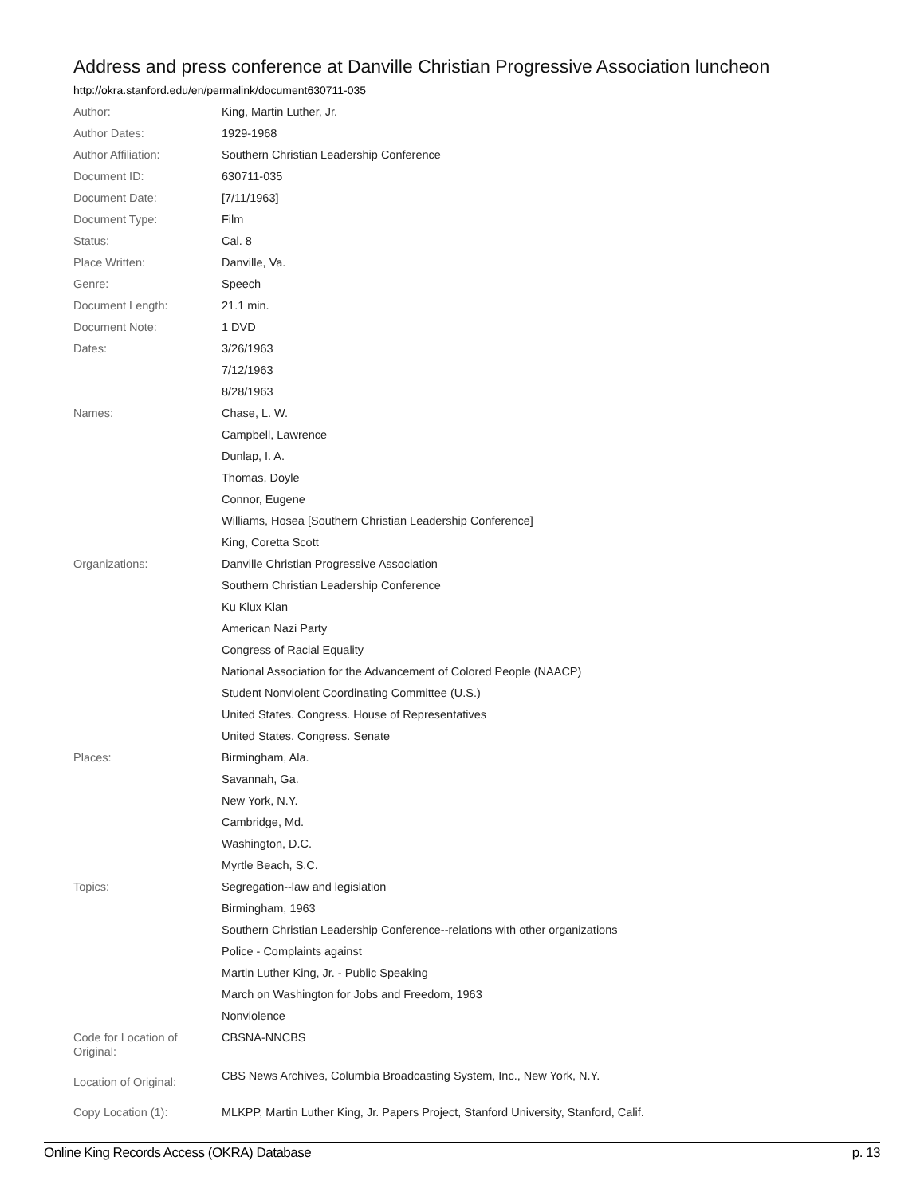Address and press conference at Danville Christian Progressive Association luncheon
http://okra.stanford.edu/en/permalink/document630711-035
| Author: | King, Martin Luther, Jr. |
| Author Dates: | 1929-1968 |
| Author Affiliation: | Southern Christian Leadership Conference |
| Document ID: | 630711-035 |
| Document Date: | [7/11/1963] |
| Document Type: | Film |
| Status: | Cal. 8 |
| Place Written: | Danville, Va. |
| Genre: | Speech |
| Document Length: | 21.1 min. |
| Document Note: | 1 DVD |
| Dates: | 3/26/1963 |
| | 7/12/1963 |
| | 8/28/1963 |
| Names: | Chase, L. W. |
| | Campbell, Lawrence |
| | Dunlap, I. A. |
| | Thomas, Doyle |
| | Connor, Eugene |
| | Williams, Hosea [Southern Christian Leadership Conference] |
| | King, Coretta Scott |
| Organizations: | Danville Christian Progressive Association |
| | Southern Christian Leadership Conference |
| | Ku Klux Klan |
| | American Nazi Party |
| | Congress of Racial Equality |
| | National Association for the Advancement of Colored People (NAACP) |
| | Student Nonviolent Coordinating Committee (U.S.) |
| | United States. Congress. House of Representatives |
| | United States. Congress. Senate |
| Places: | Birmingham, Ala. |
| | Savannah, Ga. |
| | New York, N.Y. |
| | Cambridge, Md. |
| | Washington, D.C. |
| | Myrtle Beach, S.C. |
| Topics: | Segregation--law and legislation |
| | Birmingham, 1963 |
| | Southern Christian Leadership Conference--relations with other organizations |
| | Police - Complaints against |
| | Martin Luther King, Jr. - Public Speaking |
| | March on Washington for Jobs and Freedom, 1963 |
| | Nonviolence |
| Code for Location of Original: | CBSNA-NNCBS |
| Location of Original: | CBS News Archives, Columbia Broadcasting System, Inc., New York, N.Y. |
| Copy Location (1): | MLKPP, Martin Luther King, Jr. Papers Project, Stanford University, Stanford, Calif. |
Online King Records Access (OKRA) Database p. 13